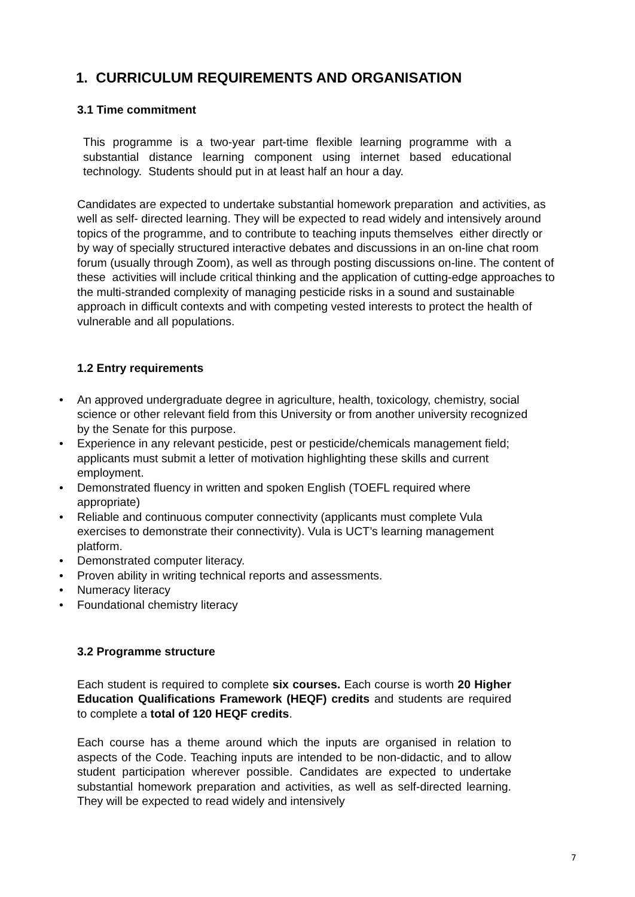1. CURRICULUM REQUIREMENTS AND ORGANISATION
3.1 Time commitment
This programme is a two-year part-time flexible learning programme with a substantial distance learning component using internet based educational technology. Students should put in at least half an hour a day.
Candidates are expected to undertake substantial homework preparation and activities, as well as self- directed learning. They will be expected to read widely and intensively around topics of the programme, and to contribute to teaching inputs themselves either directly or by way of specially structured interactive debates and discussions in an on-line chat room forum (usually through Zoom), as well as through posting discussions on-line. The content of these activities will include critical thinking and the application of cutting-edge approaches to the multi-stranded complexity of managing pesticide risks in a sound and sustainable approach in difficult contexts and with competing vested interests to protect the health of vulnerable and all populations.
1.2 Entry requirements
• An approved undergraduate degree in agriculture, health, toxicology, chemistry, social science or other relevant field from this University or from another university recognized by the Senate for this purpose.
• Experience in any relevant pesticide, pest or pesticide/chemicals management field; applicants must submit a letter of motivation highlighting these skills and current employment.
• Demonstrated fluency in written and spoken English (TOEFL required where appropriate)
• Reliable and continuous computer connectivity (applicants must complete Vula exercises to demonstrate their connectivity). Vula is UCT’s learning management platform.
• Demonstrated computer literacy.
• Proven ability in writing technical reports and assessments.
• Numeracy literacy
• Foundational chemistry literacy
3.2 Programme structure
Each student is required to complete six courses. Each course is worth 20 Higher Education Qualifications Framework (HEQF) credits and students are required to complete a total of 120 HEQF credits.
Each course has a theme around which the inputs are organised in relation to aspects of the Code. Teaching inputs are intended to be non-didactic, and to allow student participation wherever possible. Candidates are expected to undertake substantial homework preparation and activities, as well as self-directed learning. They will be expected to read widely and intensively
7